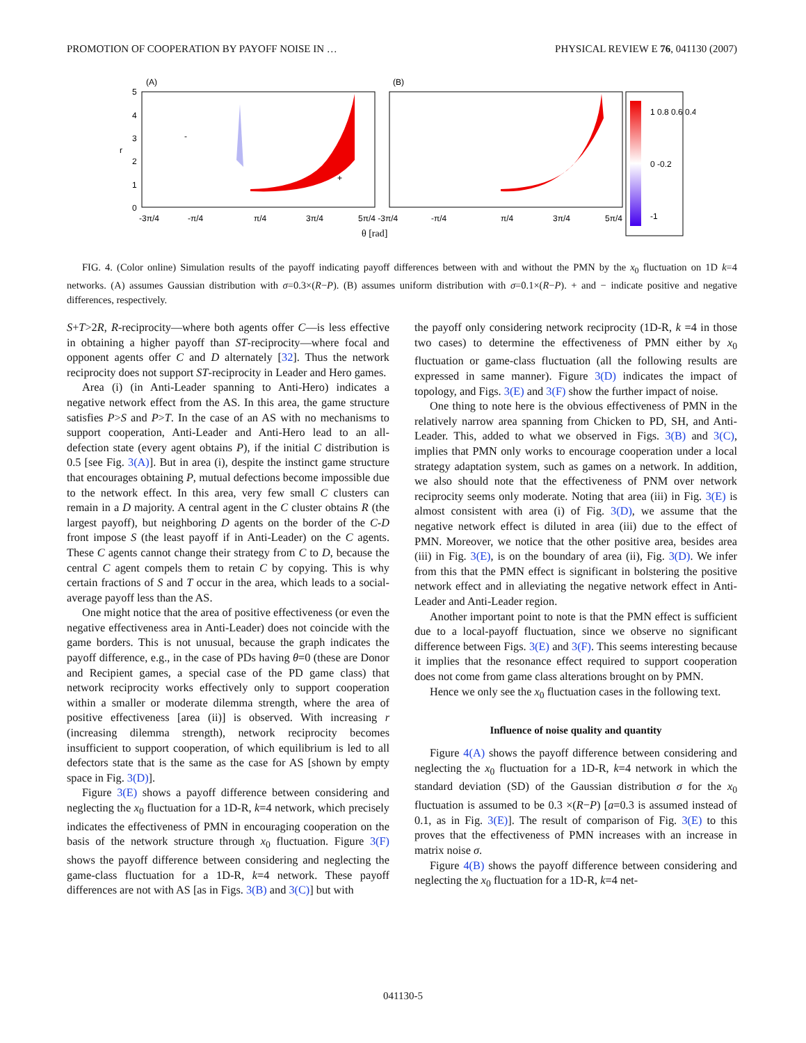PROMOTION OF COOPERATION BY PAYOFF NOISE IN … PHYSICAL REVIEW E 76, 041130 (2007)
(A)
(B)
1 0.8 0.6 0.4
0 -0.2
-1
-3π/4
-π/4
π/4
3π/4
5π/4 -3π/4
-π/4
π/4
3π/4
5π/4
5
4
3
2
1
0
r
θ [rad]
-
+
FIG. 4. (Color online) Simulation results of the payoff indicating payoff differences between with and without the PMN by the x<sub>0</sub> fluctuation on 1D k=4 networks. (A) assumes Gaussian distribution with σ=0.3×(R−P). (B) assumes uniform distribution with σ=0.1×(R−P). + and − indicate positive and negative differences, respectively.
S+T>2R, R-reciprocity—where both agents offer C—is less effective in obtaining a higher payoff than ST-reciprocity—where focal and opponent agents offer C and D alternately [32]. Thus the network reciprocity does not support ST-reciprocity in Leader and Hero games.
Area (i) (in Anti-Leader spanning to Anti-Hero) indicates a negative network effect from the AS. In this area, the game structure satisfies P>S and P>T. In the case of an AS with no mechanisms to support cooperation, Anti-Leader and Anti-Hero lead to an all-defection state (every agent obtains P), if the initial C distribution is 0.5 [see Fig. 3(A)]. But in area (i), despite the instinct game structure that encourages obtaining P, mutual defections become impossible due to the network effect. In this area, very few small C clusters can remain in a D majority. A central agent in the C cluster obtains R (the largest payoff), but neighboring D agents on the border of the C-D front impose S (the least payoff if in Anti-Leader) on the C agents. These C agents cannot change their strategy from C to D, because the central C agent compels them to retain C by copying. This is why certain fractions of S and T occur in the area, which leads to a social-average payoff less than the AS.
One might notice that the area of positive effectiveness (or even the negative effectiveness area in Anti-Leader) does not coincide with the game borders. This is not unusual, because the graph indicates the payoff difference, e.g., in the case of PDs having θ=0 (these are Donor and Recipient games, a special case of the PD game class) that network reciprocity works effectively only to support cooperation within a smaller or moderate dilemma strength, where the area of positive effectiveness [area (ii)] is observed. With increasing r (increasing dilemma strength), network reciprocity becomes insufficient to support cooperation, of which equilibrium is led to all defectors state that is the same as the case for AS [shown by empty space in Fig. 3(D)].
Figure 3(E) shows a payoff difference between considering and neglecting the x<sub>0</sub> fluctuation for a 1D-R, k=4 network, which precisely indicates the effectiveness of PMN in encouraging cooperation on the basis of the network structure through x<sub>0</sub> fluctuation. Figure 3(F) shows the payoff difference between considering and neglecting the game-class fluctuation for a 1D-R, k=4 network. These payoff differences are not with AS [as in Figs. 3(B) and 3(C)] but with
the payoff only considering network reciprocity (1D-R, k =4 in those two cases) to determine the effectiveness of PMN either by x<sub>0</sub> fluctuation or game-class fluctuation (all the following results are expressed in same manner). Figure 3(D) indicates the impact of topology, and Figs. 3(E) and 3(F) show the further impact of noise.
One thing to note here is the obvious effectiveness of PMN in the relatively narrow area spanning from Chicken to PD, SH, and Anti-Leader. This, added to what we observed in Figs. 3(B) and 3(C), implies that PMN only works to encourage cooperation under a local strategy adaptation system, such as games on a network. In addition, we also should note that the effectiveness of PNM over network reciprocity seems only moderate. Noting that area (iii) in Fig. 3(E) is almost consistent with area (i) of Fig. 3(D), we assume that the negative network effect is diluted in area (iii) due to the effect of PMN. Moreover, we notice that the other positive area, besides area (iii) in Fig. 3(E), is on the boundary of area (ii), Fig. 3(D). We infer from this that the PMN effect is significant in bolstering the positive network effect and in alleviating the negative network effect in Anti-Leader and Anti-Leader region.
Another important point to note is that the PMN effect is sufficient due to a local-payoff fluctuation, since we observe no significant difference between Figs. 3(E) and 3(F). This seems interesting because it implies that the resonance effect required to support cooperation does not come from game class alterations brought on by PMN.
Hence we only see the x<sub>0</sub> fluctuation cases in the following text.
Influence of noise quality and quantity
Figure 4(A) shows the payoff difference between considering and neglecting the x<sub>0</sub> fluctuation for a 1D-R, k=4 network in which the standard deviation (SD) of the Gaussian distribution σ for the x<sub>0</sub> fluctuation is assumed to be 0.3 ×(R−P) [a=0.3 is assumed instead of 0.1, as in Fig. 3(E)]. The result of comparison of Fig. 3(E) to this proves that the effectiveness of PMN increases with an increase in matrix noise σ.
Figure 4(B) shows the payoff difference between considering and neglecting the x<sub>0</sub> fluctuation for a 1D-R, k=4 net-
041130-5